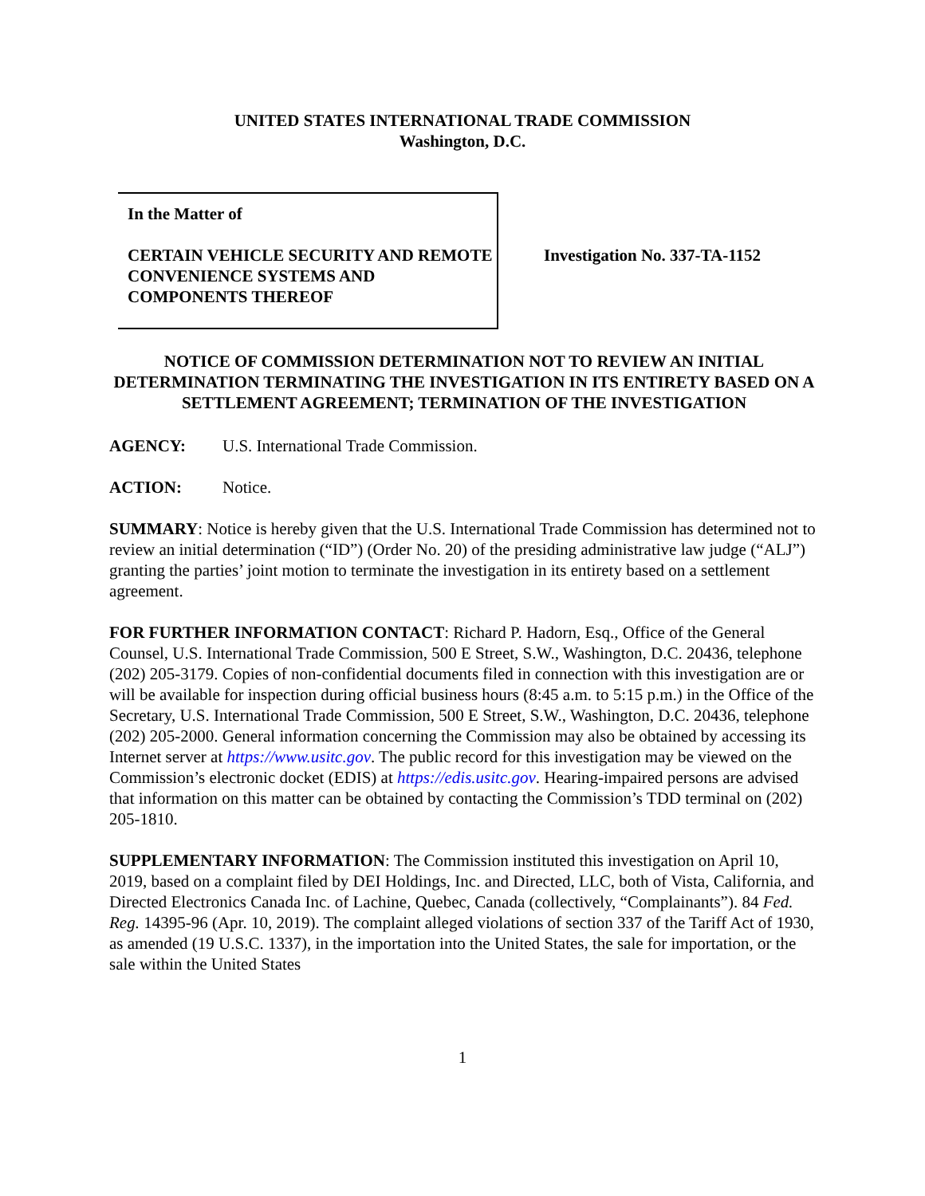UNITED STATES INTERNATIONAL TRADE COMMISSION
Washington, D.C.
In the Matter of
CERTAIN VEHICLE SECURITY AND REMOTE CONVENIENCE SYSTEMS AND COMPONENTS THEREOF
Investigation No. 337-TA-1152
NOTICE OF COMMISSION DETERMINATION NOT TO REVIEW AN INITIAL DETERMINATION TERMINATING THE INVESTIGATION IN ITS ENTIRETY BASED ON A SETTLEMENT AGREEMENT; TERMINATION OF THE INVESTIGATION
AGENCY: U.S. International Trade Commission.
ACTION: Notice.
SUMMARY: Notice is hereby given that the U.S. International Trade Commission has determined not to review an initial determination (“ID”) (Order No. 20) of the presiding administrative law judge (“ALJ”) granting the parties’ joint motion to terminate the investigation in its entirety based on a settlement agreement.
FOR FURTHER INFORMATION CONTACT: Richard P. Hadorn, Esq., Office of the General Counsel, U.S. International Trade Commission, 500 E Street, S.W., Washington, D.C. 20436, telephone (202) 205-3179. Copies of non-confidential documents filed in connection with this investigation are or will be available for inspection during official business hours (8:45 a.m. to 5:15 p.m.) in the Office of the Secretary, U.S. International Trade Commission, 500 E Street, S.W., Washington, D.C. 20436, telephone (202) 205-2000. General information concerning the Commission may also be obtained by accessing its Internet server at https://www.usitc.gov. The public record for this investigation may be viewed on the Commission’s electronic docket (EDIS) at https://edis.usitc.gov. Hearing-impaired persons are advised that information on this matter can be obtained by contacting the Commission’s TDD terminal on (202) 205-1810.
SUPPLEMENTARY INFORMATION: The Commission instituted this investigation on April 10, 2019, based on a complaint filed by DEI Holdings, Inc. and Directed, LLC, both of Vista, California, and Directed Electronics Canada Inc. of Lachine, Quebec, Canada (collectively, “Complainants”). 84 Fed. Reg. 14395-96 (Apr. 10, 2019). The complaint alleged violations of section 337 of the Tariff Act of 1930, as amended (19 U.S.C. 1337), in the importation into the United States, the sale for importation, or the sale within the United States
1